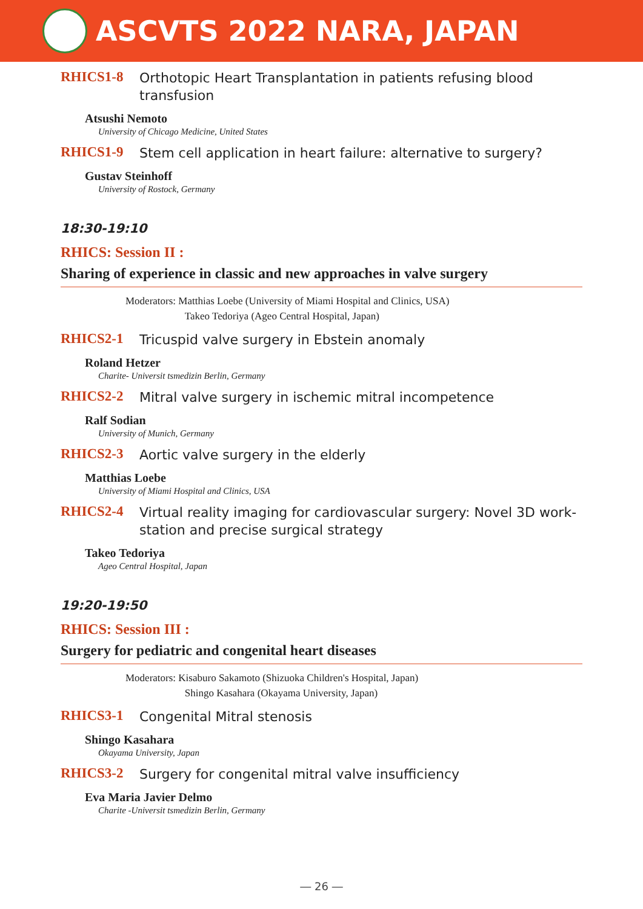ASCVTS 2022 NARA, JAPAN
RHICS1-8
Orthotopic Heart Transplantation in patients refusing blood transfusion
Atsushi Nemoto
University of Chicago Medicine, United States
RHICS1-9
Stem cell application in heart failure: alternative to surgery?
Gustav Steinhoff
University of Rostock, Germany
18:30-19:10
RHICS: Session II :
Sharing of experience in classic and new approaches in valve surgery
Moderators: Matthias Loebe (University of Miami Hospital and Clinics, USA)
Takeo Tedoriya (Ageo Central Hospital, Japan)
RHICS2-1
Tricuspid valve surgery in Ebstein anomaly
Roland Hetzer
Charite- Universit tsmedizin Berlin, Germany
RHICS2-2
Mitral valve surgery in ischemic mitral incompetence
Ralf Sodian
University of Munich, Germany
RHICS2-3
Aortic valve surgery in the elderly
Matthias Loebe
University of Miami Hospital and Clinics, USA
RHICS2-4
Virtual reality imaging for cardiovascular surgery: Novel 3D work-station and precise surgical strategy
Takeo Tedoriya
Ageo Central Hospital, Japan
19:20-19:50
RHICS: Session III :
Surgery for pediatric and congenital heart diseases
Moderators: Kisaburo Sakamoto (Shizuoka Children's Hospital, Japan)
Shingo Kasahara (Okayama University, Japan)
RHICS3-1
Congenital Mitral stenosis
Shingo Kasahara
Okayama University, Japan
RHICS3-2
Surgery for congenital mitral valve insufficiency
Eva Maria Javier Delmo
Charite -Universit tsmedizin Berlin, Germany
― 26 ―